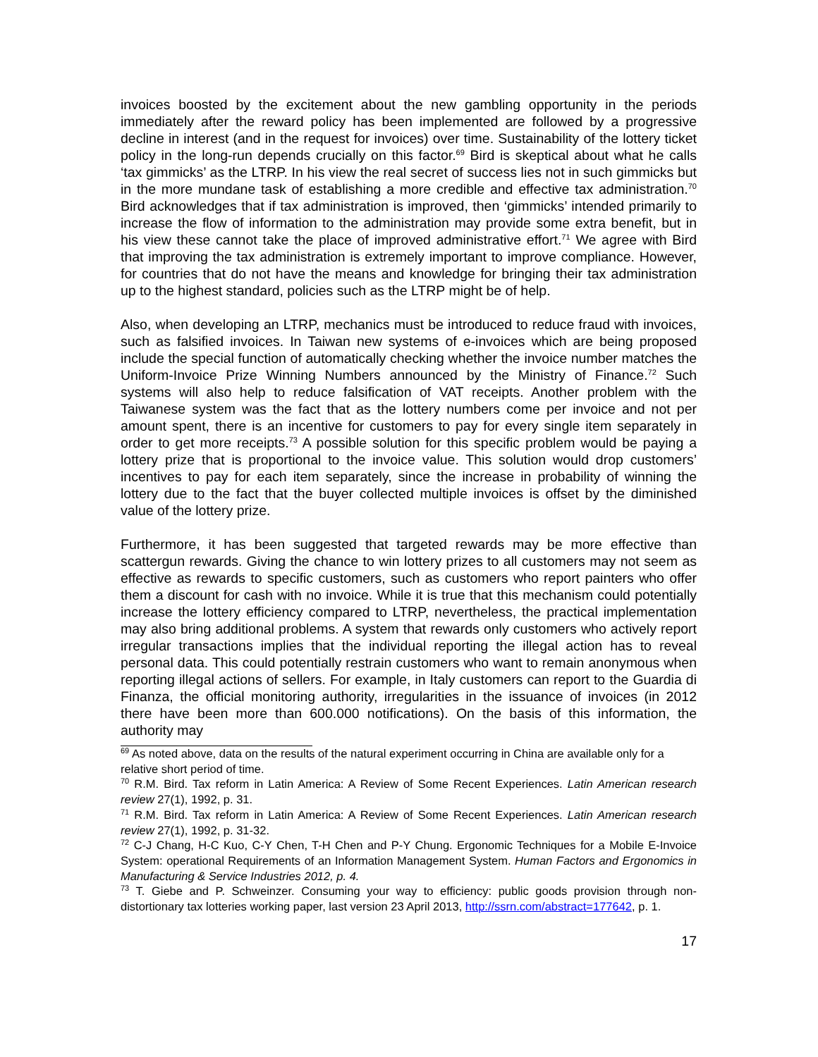invoices boosted by the excitement about the new gambling opportunity in the periods immediately after the reward policy has been implemented are followed by a progressive decline in interest (and in the request for invoices) over time. Sustainability of the lottery ticket policy in the long-run depends crucially on this factor.<sup>69</sup> Bird is skeptical about what he calls ‘tax gimmicks’ as the LTRP. In his view the real secret of success lies not in such gimmicks but in the more mundane task of establishing a more credible and effective tax administration.<sup>70</sup> Bird acknowledges that if tax administration is improved, then ‘gimmicks’ intended primarily to increase the flow of information to the administration may provide some extra benefit, but in his view these cannot take the place of improved administrative effort.<sup>71</sup> We agree with Bird that improving the tax administration is extremely important to improve compliance. However, for countries that do not have the means and knowledge for bringing their tax administration up to the highest standard, policies such as the LTRP might be of help.
Also, when developing an LTRP, mechanics must be introduced to reduce fraud with invoices, such as falsified invoices. In Taiwan new systems of e-invoices which are being proposed include the special function of automatically checking whether the invoice number matches the Uniform-Invoice Prize Winning Numbers announced by the Ministry of Finance.<sup>72</sup> Such systems will also help to reduce falsification of VAT receipts. Another problem with the Taiwanese system was the fact that as the lottery numbers come per invoice and not per amount spent, there is an incentive for customers to pay for every single item separately in order to get more receipts.<sup>73</sup> A possible solution for this specific problem would be paying a lottery prize that is proportional to the invoice value. This solution would drop customers’ incentives to pay for each item separately, since the increase in probability of winning the lottery due to the fact that the buyer collected multiple invoices is offset by the diminished value of the lottery prize.
Furthermore, it has been suggested that targeted rewards may be more effective than scattergun rewards. Giving the chance to win lottery prizes to all customers may not seem as effective as rewards to specific customers, such as customers who report painters who offer them a discount for cash with no invoice. While it is true that this mechanism could potentially increase the lottery efficiency compared to LTRP, nevertheless, the practical implementation may also bring additional problems. A system that rewards only customers who actively report irregular transactions implies that the individual reporting the illegal action has to reveal personal data. This could potentially restrain customers who want to remain anonymous when reporting illegal actions of sellers. For example, in Italy customers can report to the Guardia di Finanza, the official monitoring authority, irregularities in the issuance of invoices (in 2012 there have been more than 600.000 notifications). On the basis of this information, the authority may
<sup>69</sup> As noted above, data on the results of the natural experiment occurring in China are available only for a relative short period of time.
<sup>70</sup> R.M. Bird. Tax reform in Latin America: A Review of Some Recent Experiences. Latin American research review 27(1), 1992, p. 31.
<sup>71</sup> R.M. Bird. Tax reform in Latin America: A Review of Some Recent Experiences. Latin American research review 27(1), 1992, p. 31-32.
<sup>72</sup> C-J Chang, H-C Kuo, C-Y Chen, T-H Chen and P-Y Chung. Ergonomic Techniques for a Mobile E-Invoice System: operational Requirements of an Information Management System. Human Factors and Ergonomics in Manufacturing & Service Industries 2012, p. 4.
<sup>73</sup> T. Giebe and P. Schweinzer. Consuming your way to efficiency: public goods provision through non-distortionary tax lotteries working paper, last version 23 April 2013, http://ssrn.com/abstract=177642, p. 1.
17